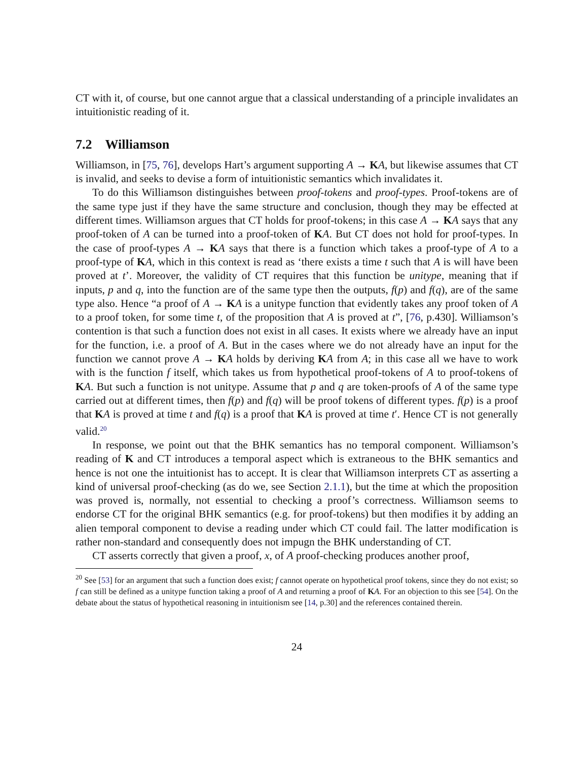CT with it, of course, but one cannot argue that a classical understanding of a principle invalidates an intuitionistic reading of it.
7.2 Williamson
Williamson, in [75, 76], develops Hart’s argument supporting A → KA, but likewise assumes that CT is invalid, and seeks to devise a form of intuitionistic semantics which invalidates it.
To do this Williamson distinguishes between proof-tokens and proof-types. Proof-tokens are of the same type just if they have the same structure and conclusion, though they may be effected at different times. Williamson argues that CT holds for proof-tokens; in this case A → KA says that any proof-token of A can be turned into a proof-token of KA. But CT does not hold for proof-types. In the case of proof-types A → KA says that there is a function which takes a proof-type of A to a proof-type of KA, which in this context is read as ‘there exists a time t such that A is will have been proved at t’. Moreover, the validity of CT requires that this function be unitype, meaning that if inputs, p and q, into the function are of the same type then the outputs, f(p) and f(q), are of the same type also. Hence “a proof of A → KA is a unitype function that evidently takes any proof token of A to a proof token, for some time t, of the proposition that A is proved at t”, [76, p.430]. Williamson’s contention is that such a function does not exist in all cases. It exists where we already have an input for the function, i.e. a proof of A. But in the cases where we do not already have an input for the function we cannot prove A → KA holds by deriving KA from A; in this case all we have to work with is the function f itself, which takes us from hypothetical proof-tokens of A to proof-tokens of KA. But such a function is not unitype. Assume that p and q are token-proofs of A of the same type carried out at different times, then f(p) and f(q) will be proof tokens of different types. f(p) is a proof that KA is proved at time t and f(q) is a proof that KA is proved at time t′. Hence CT is not generally valid.<sup>20</sup>
In response, we point out that the BHK semantics has no temporal component. Williamson’s reading of K and CT introduces a temporal aspect which is extraneous to the BHK semantics and hence is not one the intuitionist has to accept. It is clear that Williamson interprets CT as asserting a kind of universal proof-checking (as do we, see Section 2.1.1), but the time at which the proposition was proved is, normally, not essential to checking a proof’s correctness. Williamson seems to endorse CT for the original BHK semantics (e.g. for proof-tokens) but then modifies it by adding an alien temporal component to devise a reading under which CT could fail. The latter modification is rather non-standard and consequently does not impugn the BHK understanding of CT.
CT asserts correctly that given a proof, x, of A proof-checking produces another proof,
<sup>20</sup> See [53] for an argument that such a function does exist; f cannot operate on hypothetical proof tokens, since they do not exist; so f can still be defined as a unitype function taking a proof of A and returning a proof of KA. For an objection to this see [54]. On the debate about the status of hypothetical reasoning in intuitionism see [14, p.30] and the references contained therein.
24